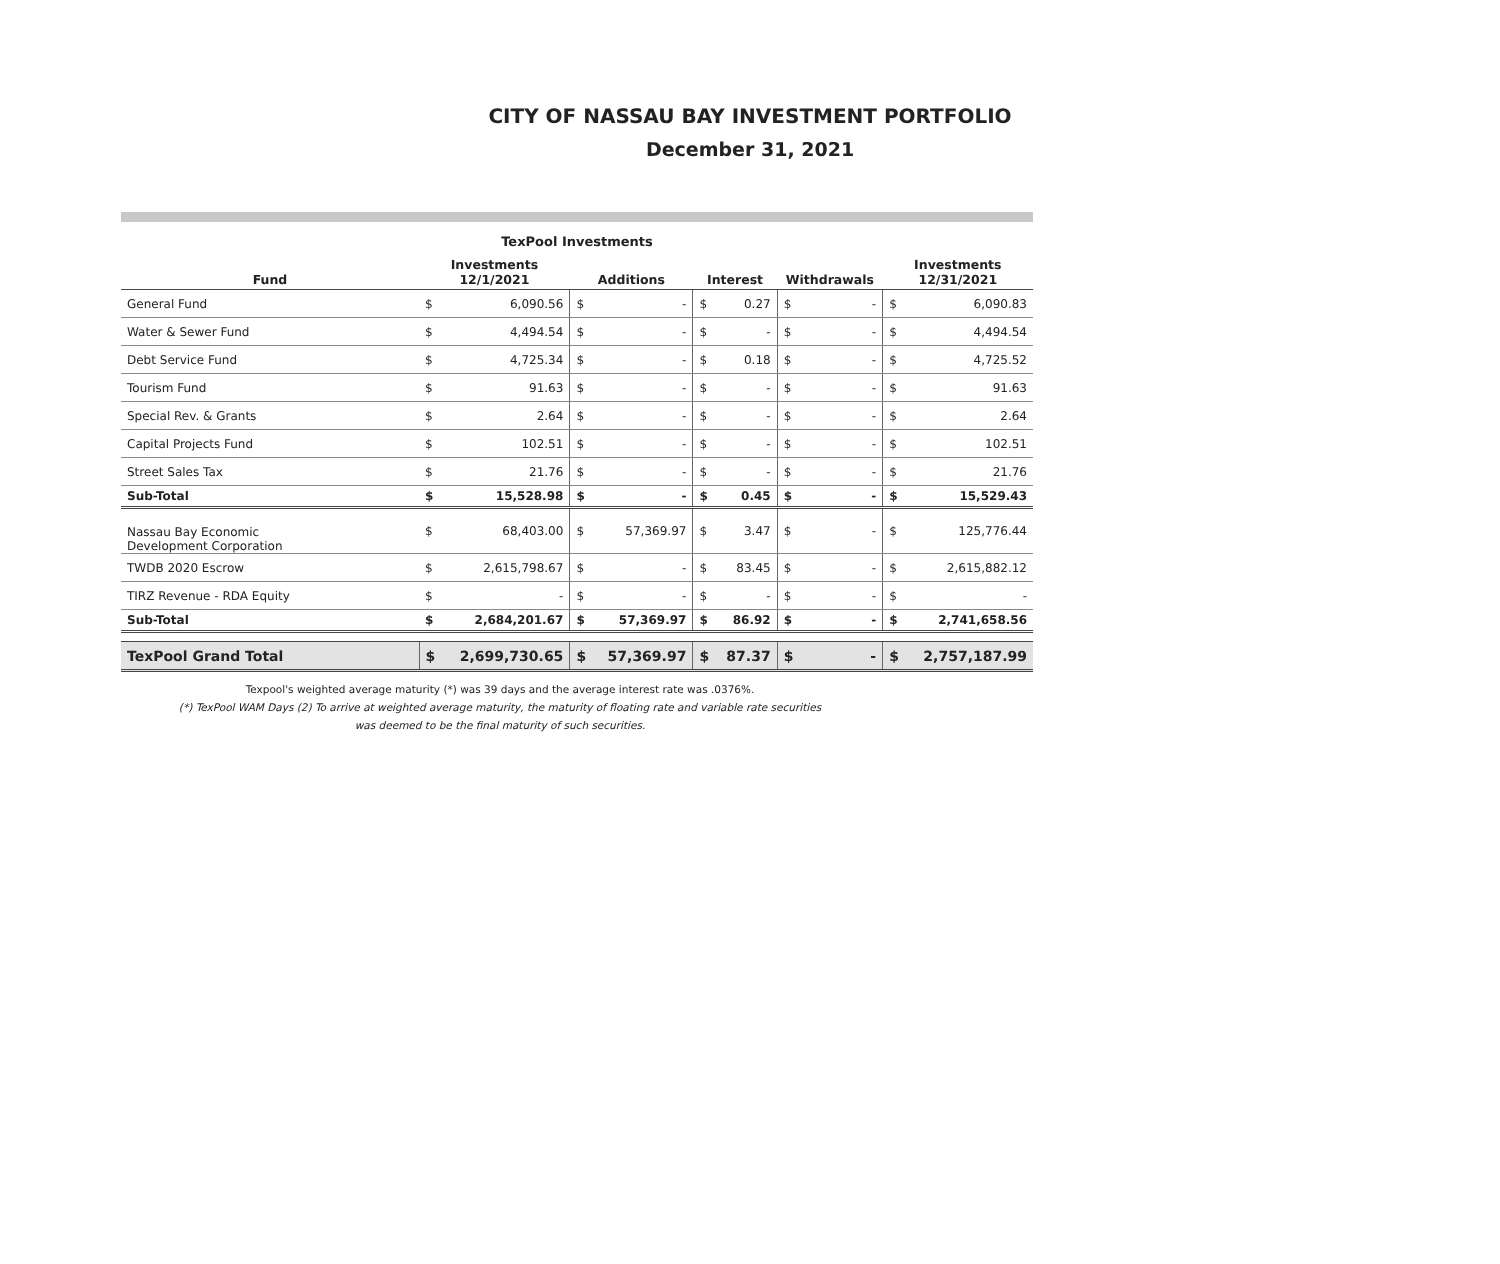CITY OF NASSAU BAY INVESTMENT PORTFOLIO
December 31, 2021
TexPool Investments
| Fund | Investments 12/1/2021 | | Additions | | Interest | | Withdrawals | | Investments 12/31/2021 | |
| --- | --- | --- | --- | --- | --- | --- | --- | --- | --- | --- |
| General Fund | $ | 6,090.56 | $ | - | $ | 0.27 | $ | - | $ | 6,090.83 |
| Water & Sewer Fund | $ | 4,494.54 | $ | - | $ | - | $ | - | $ | 4,494.54 |
| Debt Service Fund | $ | 4,725.34 | $ | - | $ | 0.18 | $ | - | $ | 4,725.52 |
| Tourism Fund | $ | 91.63 | $ | - | $ | - | $ | - | $ | 91.63 |
| Special Rev. & Grants | $ | 2.64 | $ | - | $ | - | $ | - | $ | 2.64 |
| Capital Projects Fund | $ | 102.51 | $ | - | $ | - | $ | - | $ | 102.51 |
| Street Sales Tax | $ | 21.76 | $ | - | $ | - | $ | - | $ | 21.76 |
| Sub-Total | $ | 15,528.98 | $ | - | $ | 0.45 | $ | - | $ | 15,529.43 |
| Nassau Bay Economic Development Corporation | $ | 68,403.00 | $ | 57,369.97 | $ | 3.47 | $ | - | $ | 125,776.44 |
| TWDB 2020 Escrow | $ | 2,615,798.67 | $ | - | $ | 83.45 | $ | - | $ | 2,615,882.12 |
| TIRZ Revenue - RDA Equity | $ | - | $ | - | $ | - | $ | - | $ | - |
| Sub-Total | $ | 2,684,201.67 | $ | 57,369.97 | $ | 86.92 | $ | - | $ | 2,741,658.56 |
| TexPool Grand Total | $ | 2,699,730.65 | $ | 57,369.97 | $ | 87.37 | $ | - | $ | 2,757,187.99 |
Texpool's weighted average maturity (*) was 39 days and the average interest rate was .0376%.
(*) TexPool WAM Days (2) To arrive at weighted average maturity, the maturity of floating rate and variable rate securities
was deemed to be the final maturity of such securities.